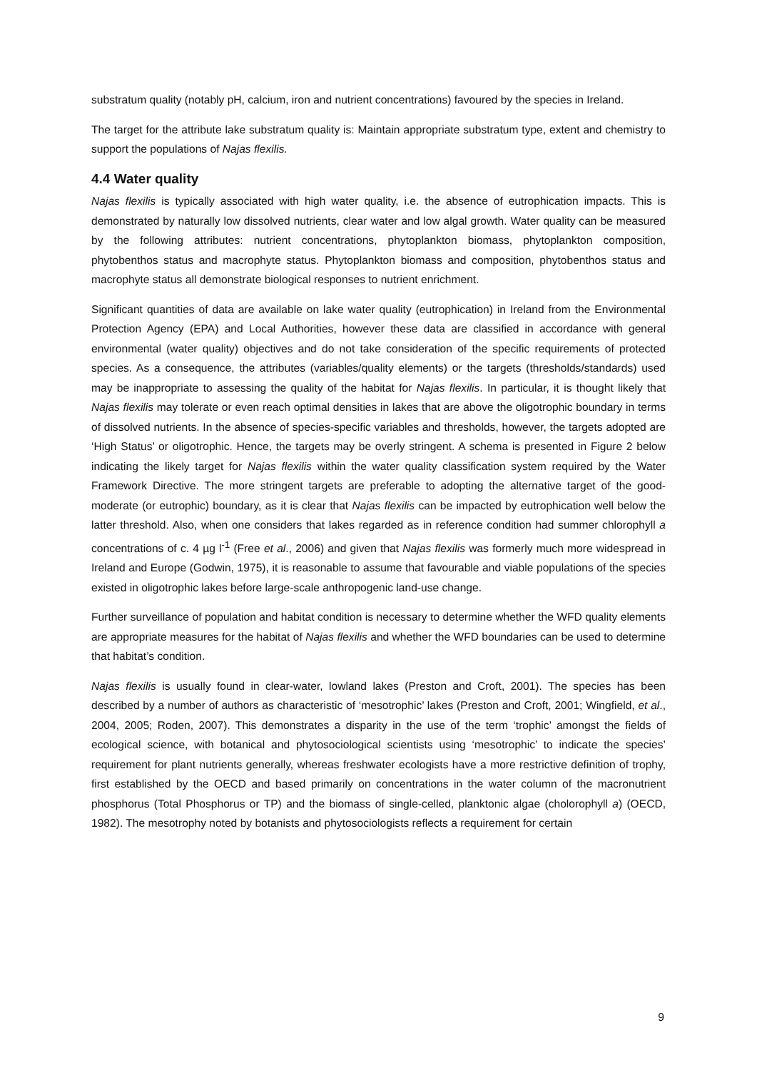substratum quality (notably pH, calcium, iron and nutrient concentrations) favoured by the species in Ireland.
The target for the attribute lake substratum quality is: Maintain appropriate substratum type, extent and chemistry to support the populations of Najas flexilis.
4.4 Water quality
Najas flexilis is typically associated with high water quality, i.e. the absence of eutrophication impacts. This is demonstrated by naturally low dissolved nutrients, clear water and low algal growth. Water quality can be measured by the following attributes: nutrient concentrations, phytoplankton biomass, phytoplankton composition, phytobenthos status and macrophyte status. Phytoplankton biomass and composition, phytobenthos status and macrophyte status all demonstrate biological responses to nutrient enrichment.
Significant quantities of data are available on lake water quality (eutrophication) in Ireland from the Environmental Protection Agency (EPA) and Local Authorities, however these data are classified in accordance with general environmental (water quality) objectives and do not take consideration of the specific requirements of protected species. As a consequence, the attributes (variables/quality elements) or the targets (thresholds/standards) used may be inappropriate to assessing the quality of the habitat for Najas flexilis. In particular, it is thought likely that Najas flexilis may tolerate or even reach optimal densities in lakes that are above the oligotrophic boundary in terms of dissolved nutrients. In the absence of species-specific variables and thresholds, however, the targets adopted are ‘High Status’ or oligotrophic. Hence, the targets may be overly stringent. A schema is presented in Figure 2 below indicating the likely target for Najas flexilis within the water quality classification system required by the Water Framework Directive. The more stringent targets are preferable to adopting the alternative target of the good-moderate (or eutrophic) boundary, as it is clear that Najas flexilis can be impacted by eutrophication well below the latter threshold. Also, when one considers that lakes regarded as in reference condition had summer chlorophyll a concentrations of c. 4 µg l<sup>-1</sup> (Free et al., 2006) and given that Najas flexilis was formerly much more widespread in Ireland and Europe (Godwin, 1975), it is reasonable to assume that favourable and viable populations of the species existed in oligotrophic lakes before large-scale anthropogenic land-use change.
Further surveillance of population and habitat condition is necessary to determine whether the WFD quality elements are appropriate measures for the habitat of Najas flexilis and whether the WFD boundaries can be used to determine that habitat’s condition.
Najas flexilis is usually found in clear-water, lowland lakes (Preston and Croft, 2001). The species has been described by a number of authors as characteristic of ‘mesotrophic’ lakes (Preston and Croft, 2001; Wingfield, et al., 2004, 2005; Roden, 2007). This demonstrates a disparity in the use of the term ‘trophic’ amongst the fields of ecological science, with botanical and phytosociological scientists using ‘mesotrophic’ to indicate the species’ requirement for plant nutrients generally, whereas freshwater ecologists have a more restrictive definition of trophy, first established by the OECD and based primarily on concentrations in the water column of the macronutrient phosphorus (Total Phosphorus or TP) and the biomass of single-celled, planktonic algae (cholorophyll a) (OECD, 1982). The mesotrophy noted by botanists and phytosociologists reflects a requirement for certain
9